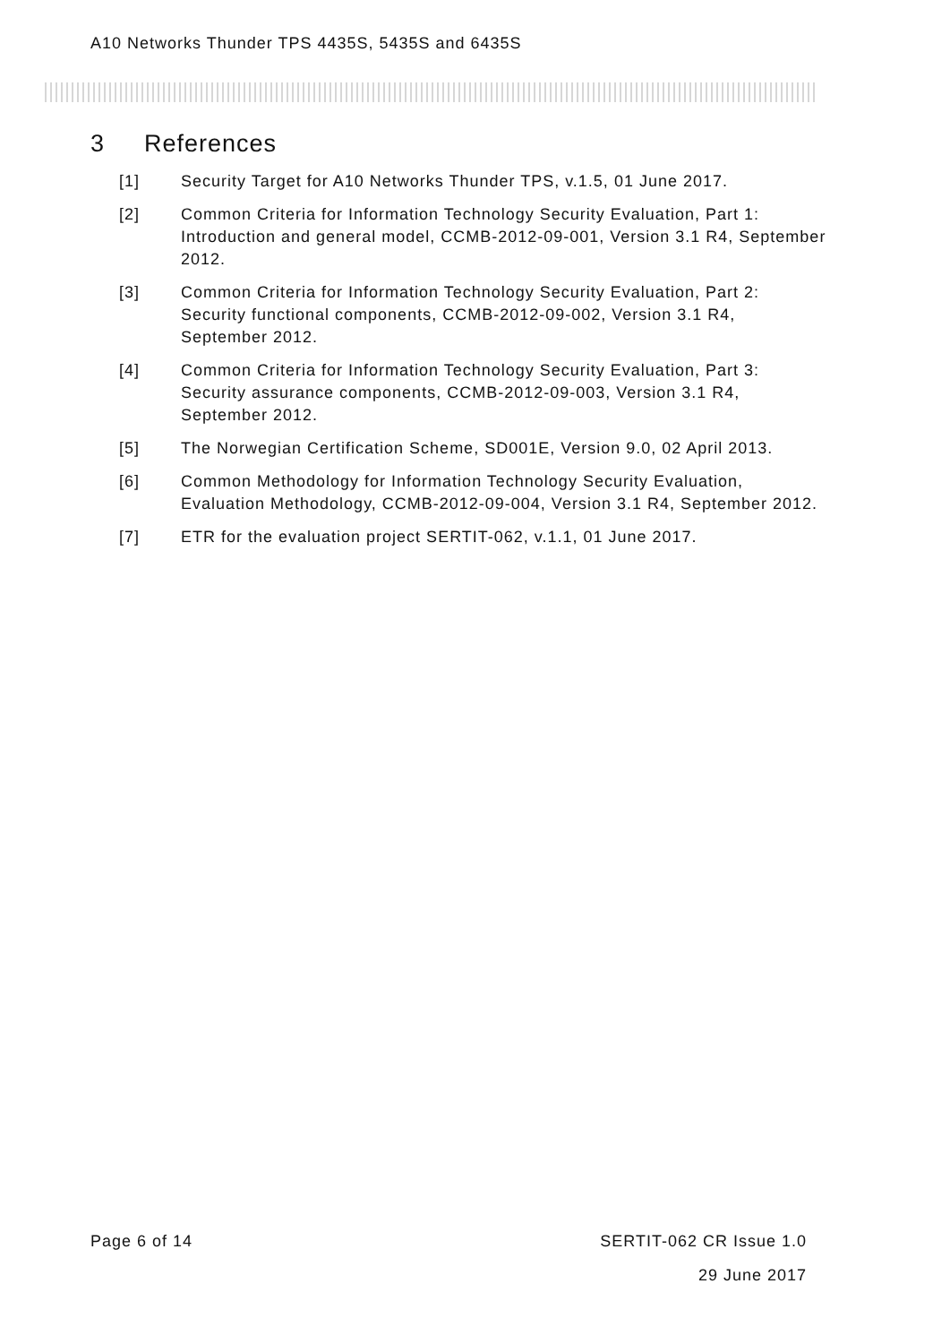A10 Networks Thunder TPS 4435S, 5435S and 6435S
3 References
[1] Security Target for A10 Networks Thunder TPS, v.1.5, 01 June 2017.
[2] Common Criteria for Information Technology Security Evaluation, Part 1: Introduction and general model, CCMB-2012-09-001, Version 3.1 R4, September 2012.
[3] Common Criteria for Information Technology Security Evaluation, Part 2: Security functional components, CCMB-2012-09-002, Version 3.1 R4, September 2012.
[4] Common Criteria for Information Technology Security Evaluation, Part 3: Security assurance components, CCMB-2012-09-003, Version 3.1 R4, September 2012.
[5] The Norwegian Certification Scheme, SD001E, Version 9.0, 02 April 2013.
[6] Common Methodology for Information Technology Security Evaluation, Evaluation Methodology, CCMB-2012-09-004, Version 3.1 R4, September 2012.
[7] ETR for the evaluation project SERTIT-062, v.1.1, 01 June 2017.
Page 6 of 14 SERTIT-062 CR Issue 1.0
29 June 2017